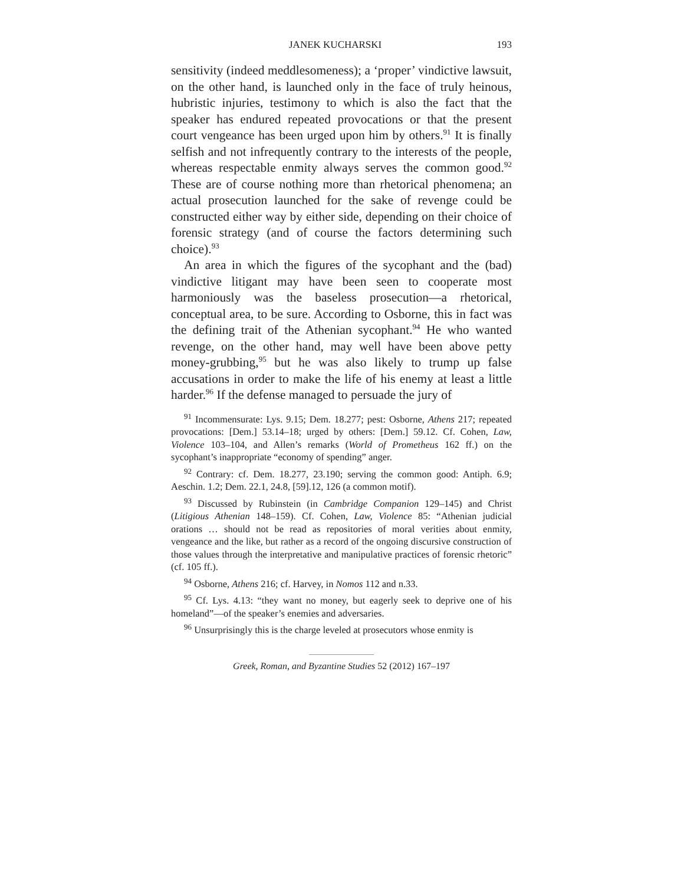JANEK KUCHARSKI 193
sensitivity (indeed meddlesomeness); a ‘proper’ vindictive lawsuit, on the other hand, is launched only in the face of truly heinous, hubristic injuries, testimony to which is also the fact that the speaker has endured repeated provocations or that the present court vengeance has been urged upon him by others.<sup>91</sup> It is finally selfish and not infrequently contrary to the interests of the people, whereas respectable enmity always serves the common good.<sup>92</sup> These are of course nothing more than rhetorical phenomena; an actual prosecution launched for the sake of revenge could be constructed either way by either side, depending on their choice of forensic strategy (and of course the factors determining such choice).<sup>93</sup>
An area in which the figures of the sycophant and the (bad) vindictive litigant may have been seen to cooperate most harmoniously was the baseless prosecution—a rhetorical, conceptual area, to be sure. According to Osborne, this in fact was the defining trait of the Athenian sycophant.<sup>94</sup> He who wanted revenge, on the other hand, may well have been above petty money-grubbing,<sup>95</sup> but he was also likely to trump up false accusations in order to make the life of his enemy at least a little harder.<sup>96</sup> If the defense managed to persuade the jury of
<sup>91</sup> Incommensurate: Lys. 9.15; Dem. 18.277; pest: Osborne, Athens 217; repeated provocations: [Dem.] 53.14–18; urged by others: [Dem.] 59.12. Cf. Cohen, Law, Violence 103–104, and Allen’s remarks (World of Prometheus 162 ff.) on the sycophant’s inappropriate “economy of spending” anger.
<sup>92</sup> Contrary: cf. Dem. 18.277, 23.190; serving the common good: Antiph. 6.9; Aeschin. 1.2; Dem. 22.1, 24.8, [59].12, 126 (a common motif).
<sup>93</sup> Discussed by Rubinstein (in Cambridge Companion 129–145) and Christ (Litigious Athenian 148–159). Cf. Cohen, Law, Violence 85: “Athenian judicial orations … should not be read as repositories of moral verities about enmity, vengeance and the like, but rather as a record of the ongoing discursive construction of those values through the interpretative and manipulative practices of forensic rhetoric” (cf. 105 ff.).
<sup>94</sup> Osborne, Athens 216; cf. Harvey, in Nomos 112 and n.33.
<sup>95</sup> Cf. Lys. 4.13: “they want no money, but eagerly seek to deprive one of his homeland”—of the speaker’s enemies and adversaries.
<sup>96</sup> Unsurprisingly this is the charge leveled at prosecutors whose enmity is
Greek, Roman, and Byzantine Studies 52 (2012) 167–197